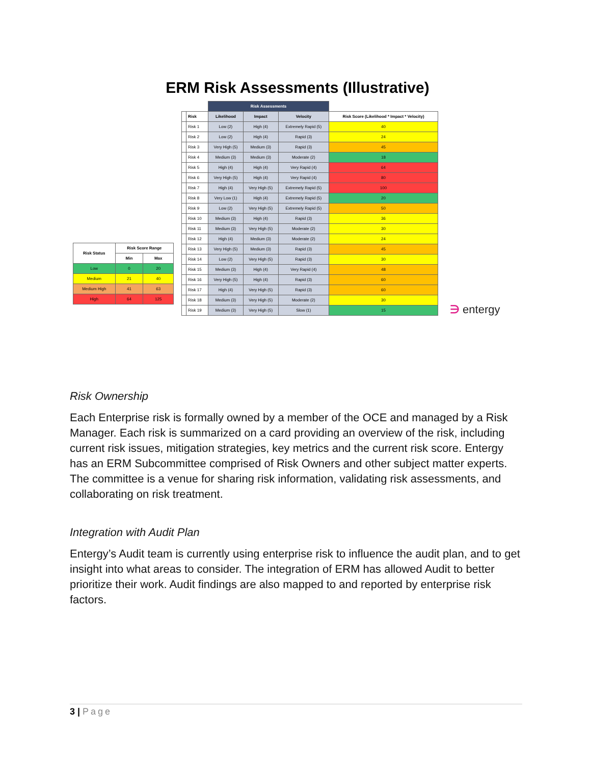ERM Risk Assessments (Illustrative)
| Risk Status | Risk Score Range | |
| --- | --- | --- |
| | Min | Max |
| Low | 0 | 20 |
| Medium | 21 | 40 |
| Medium High | 41 | 63 |
| High | 64 | 125 |
| | | Risk Assessments | | | |
| --- | --- | --- | --- | --- | --- |
| | Risk | Likelihood | Impact | Velocity | Risk Score (Likelihood * Impact * Velocity) |
| | Risk 1 | Low (2) | High (4) | Extremely Rapid (5) | 40 |
| | Risk 2 | Low (2) | High (4) | Rapid (3) | 24 |
| | Risk 3 | Very High (5) | Medium (3) | Rapid (3) | 45 |
| | Risk 4 | Medium (3) | Medium (3) | Moderate (2) | 18 |
| | Risk 5 | High (4) | High (4) | Very Rapid (4) | 64 |
| | Risk 6 | Very High (5) | High (4) | Very Rapid (4) | 80 |
| | Risk 7 | High (4) | Very High (5) | Extremely Rapid (5) | 100 |
| | Risk 8 | Very Low (1) | High (4) | Extremely Rapid (5) | 20 |
| | Risk 9 | Low (2) | Very High (5) | Extremely Rapid (5) | 50 |
| | Risk 10 | Medium (3) | High (4) | Rapid (3) | 36 |
| | Risk 11 | Medium (3) | Very High (5) | Moderate (2) | 30 |
| | Risk 12 | High (4) | Medium (3) | Moderate (2) | 24 |
| | Risk 13 | Very High (5) | Medium (3) | Rapid (3) | 45 |
| | Risk 14 | Low (2) | Very High (5) | Rapid (3) | 30 |
| | Risk 15 | Medium (3) | High (4) | Very Rapid (4) | 48 |
| | Risk 16 | Very High (5) | High (4) | Rapid (3) | 60 |
| | Risk 17 | High (4) | Very High (5) | Rapid (3) | 60 |
| | Risk 18 | Medium (3) | Very High (5) | Moderate (2) | 30 |
| | Risk 19 | Medium (3) | Very High (5) | Slow (1) | 15 |
∋ entergy
Risk Ownership
Each Enterprise risk is formally owned by a member of the OCE and managed by a Risk Manager. Each risk is summarized on a card providing an overview of the risk, including current risk issues, mitigation strategies, key metrics and the current risk score. Entergy has an ERM Subcommittee comprised of Risk Owners and other subject matter experts. The committee is a venue for sharing risk information, validating risk assessments, and collaborating on risk treatment.
Integration with Audit Plan
Entergy’s Audit team is currently using enterprise risk to influence the audit plan, and to get insight into what areas to consider. The integration of ERM has allowed Audit to better prioritize their work. Audit findings are also mapped to and reported by enterprise risk factors.
3 | Page